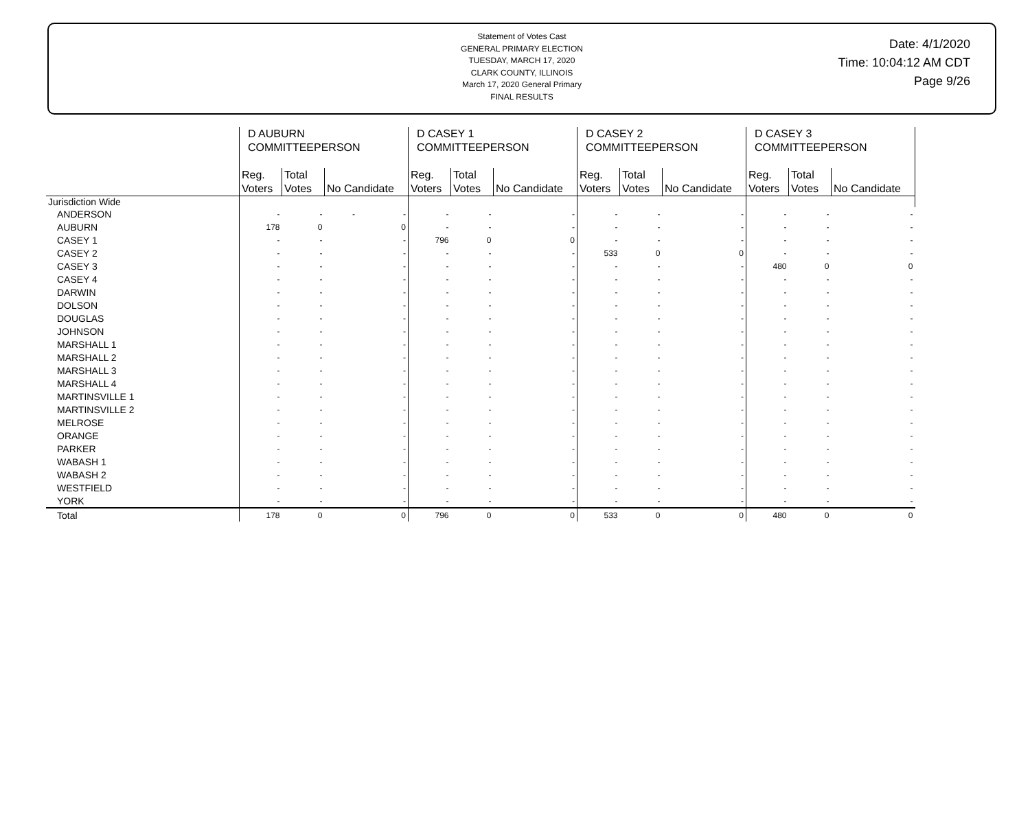Statement of Votes Cast
GENERAL PRIMARY ELECTION
TUESDAY, MARCH 17, 2020
CLARK COUNTY, ILLINOIS
March 17, 2020 General Primary
FINAL RESULTS
Date: 4/1/2020
Time: 10:04:12 AM CDT
Page 9/26
| | D AUBURN COMMITTEEPERSON | | | D CASEY 1 COMMITTEEPERSON | | | D CASEY 2 COMMITTEEPERSON | | | D CASEY 3 COMMITTEEPERSON | | |
| --- | --- | --- | --- | --- | --- | --- | --- | --- | --- | --- | --- | --- |
| | Reg. Voters | Total Votes | No Candidate | Reg. Voters | Total Votes | No Candidate | Reg. Voters | Total Votes | No Candidate | Reg. Voters | Total Votes | No Candidate |
| Jurisdiction Wide | | | | | | | | | | | | |
| ANDERSON | - | - | - - | - | - | - | - | - | - | - | - | - |
| AUBURN | 178 | 0 | 0 | - | - | - | - | - | - | - | - | - |
| CASEY 1 | - | - | - | 796 | 0 | 0 | - | - | - | - | - | - |
| CASEY 2 | - | - | - | - | - | - | 533 | 0 | 0 | - | - | - |
| CASEY 3 | - | - | - | - | - | - | - | - | - | 480 | 0 | 0 |
| CASEY 4 | - | - | - | - | - | - | - | - | - | - | - | - |
| DARWIN | - | - | - | - | - | - | - | - | - | - | - | - |
| DOLSON | - | - | - | - | - | - | - | - | - | - | - | - |
| DOUGLAS | - | - | - | - | - | - | - | - | - | - | - | - |
| JOHNSON | - | - | - | - | - | - | - | - | - | - | - | - |
| MARSHALL 1 | - | - | - | - | - | - | - | - | - | - | - | - |
| MARSHALL 2 | - | - | - | - | - | - | - | - | - | - | - | - |
| MARSHALL 3 | - | - | - | - | - | - | - | - | - | - | - | - |
| MARSHALL 4 | - | - | - | - | - | - | - | - | - | - | - | - |
| MARTINSVILLE 1 | - | - | - | - | - | - | - | - | - | - | - | - |
| MARTINSVILLE 2 | - | - | - | - | - | - | - | - | - | - | - | - |
| MELROSE | - | - | - | - | - | - | - | - | - | - | - | - |
| ORANGE | - | - | - | - | - | - | - | - | - | - | - | - |
| PARKER | - | - | - | - | - | - | - | - | - | - | - | - |
| WABASH 1 | - | - | - | - | - | - | - | - | - | - | - | - |
| WABASH 2 | - | - | - | - | - | - | - | - | - | - | - | - |
| WESTFIELD | - | - | - | - | - | - | - | - | - | - | - | - |
| YORK | - | - | - | - | - | - | - | - | - | - | - | - |
| Total | 178 | 0 | 0 | 796 | 0 | 0 | 533 | 0 | 0 | 480 | 0 | 0 |